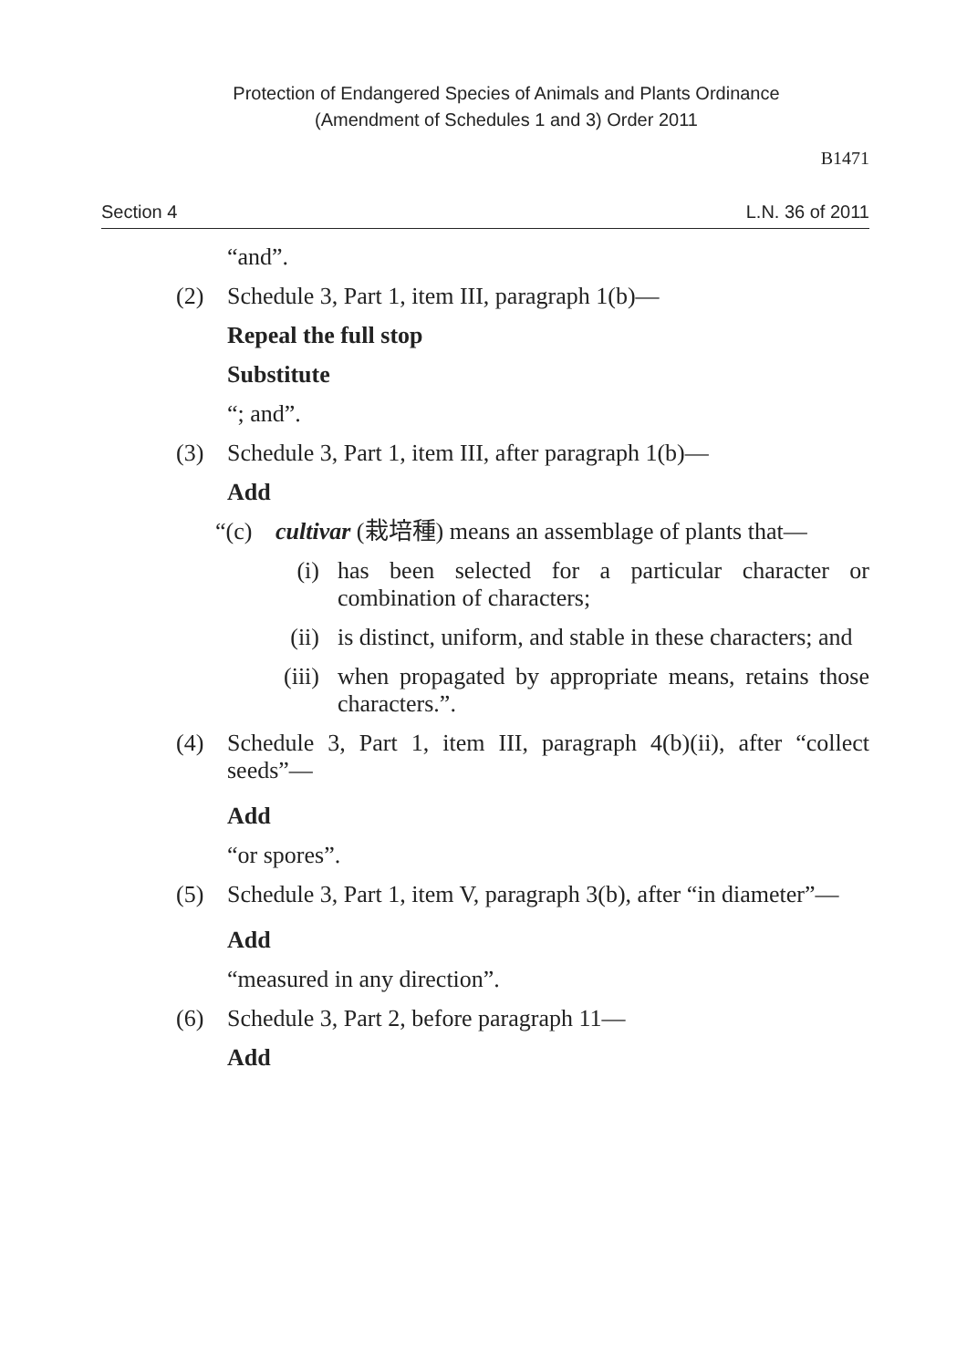Protection of Endangered Species of Animals and Plants Ordinance
(Amendment of Schedules 1 and 3) Order 2011
B1471
Section 4 L.N. 36 of 2011
“and”.
(2) Schedule 3, Part 1, item III, paragraph 1(b)—
Repeal the full stop
Substitute
“; and”.
(3) Schedule 3, Part 1, item III, after paragraph 1(b)—
Add
“(c) cultivar (栽培種) means an assemblage of plants that—
(i) has been selected for a particular character or combination of characters;
(ii) is distinct, uniform, and stable in these characters; and
(iii) when propagated by appropriate means, retains those characters.”.
(4) Schedule 3, Part 1, item III, paragraph 4(b)(ii), after “collect seeds”—
Add
“or spores”.
(5) Schedule 3, Part 1, item V, paragraph 3(b), after “in diameter”—
Add
“measured in any direction”.
(6) Schedule 3, Part 2, before paragraph 11—
Add